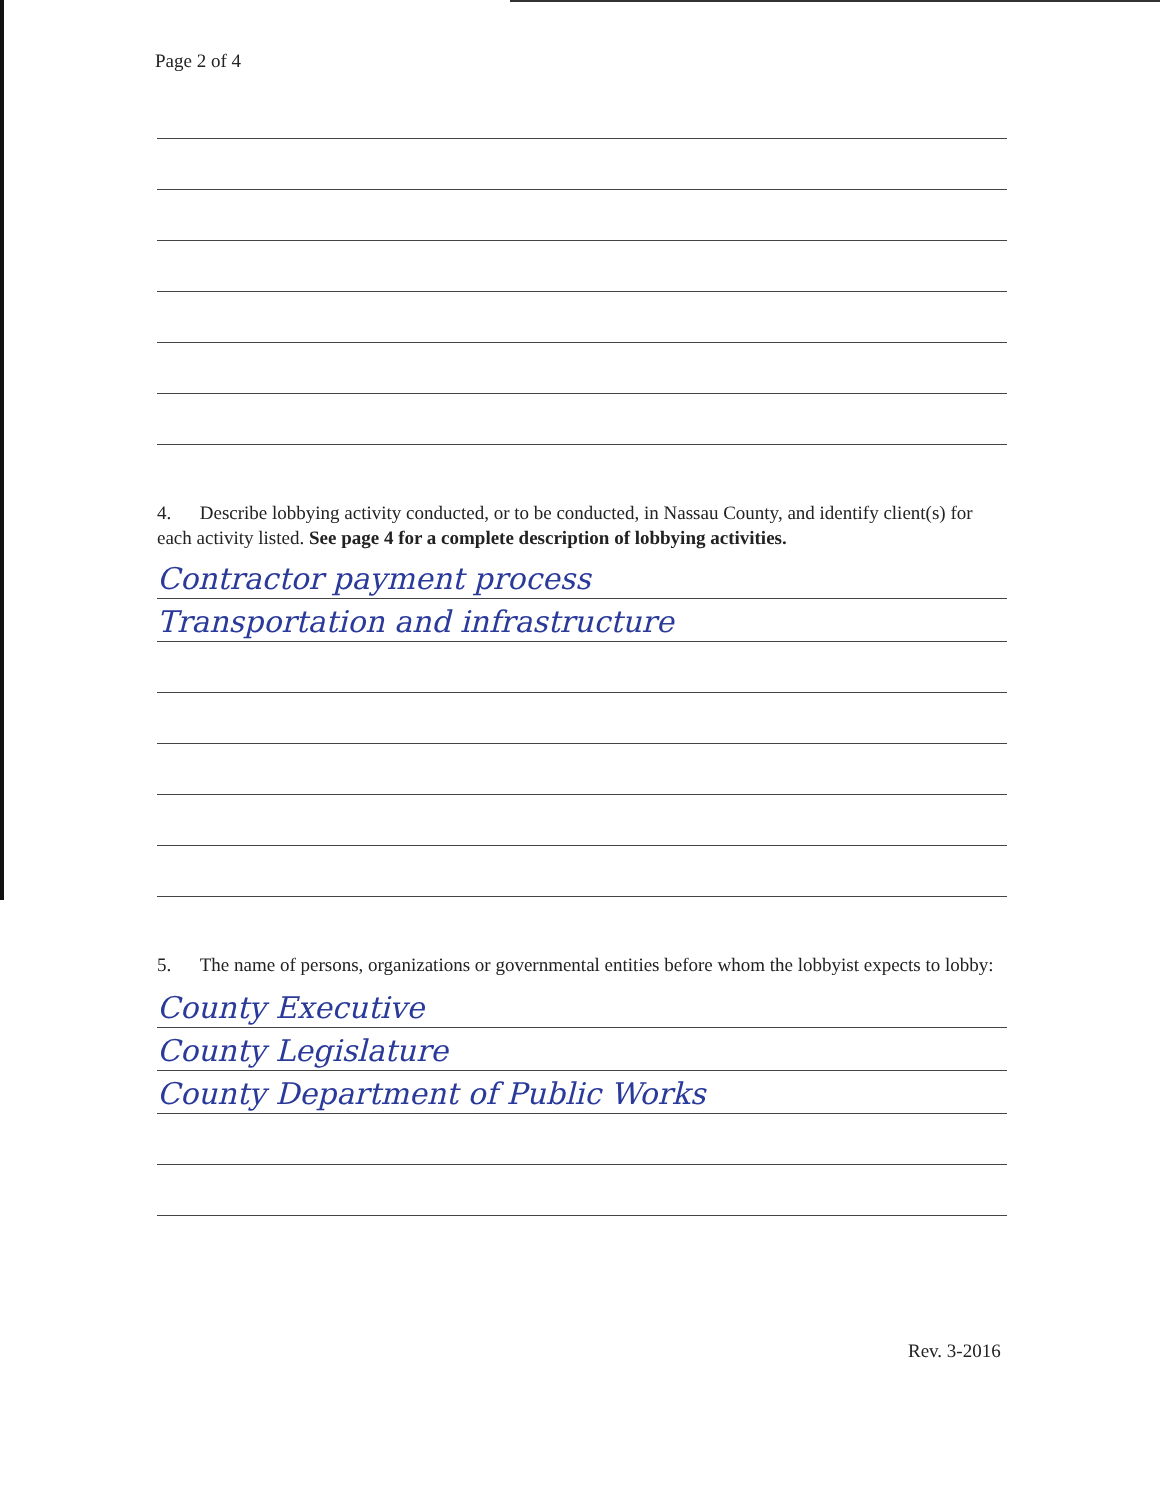Page 2 of 4
4. Describe lobbying activity conducted, or to be conducted, in Nassau County, and identify client(s) for each activity listed. See page 4 for a complete description of lobbying activities.
Contractor payment process
Transportation and infrastructure
5. The name of persons, organizations or governmental entities before whom the lobbyist expects to lobby:
County Executive
County Legislature
County Department of Public Works
Rev. 3-2016